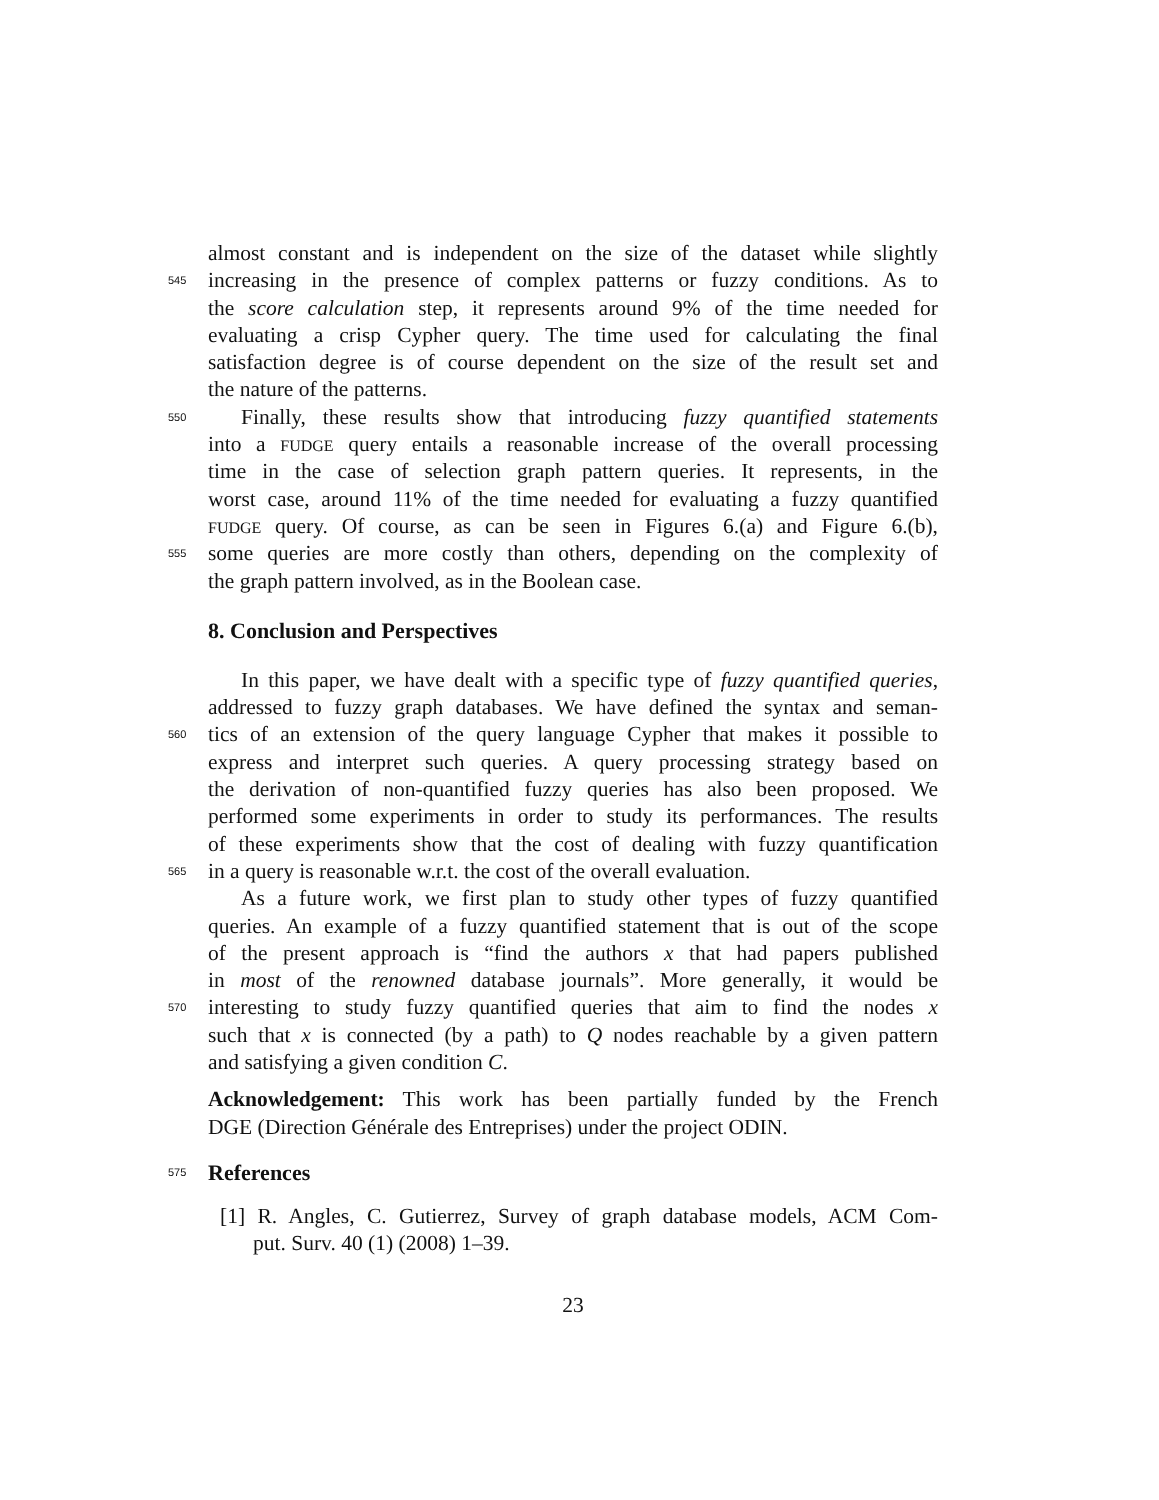almost constant and is independent on the size of the dataset while slightly
545
increasing in the presence of complex patterns or fuzzy conditions. As to
the score calculation step, it represents around 9% of the time needed for
evaluating a crisp Cypher query. The time used for calculating the final
satisfaction degree is of course dependent on the size of the result set and
the nature of the patterns.
550
Finally, these results show that introducing fuzzy quantified statements
into a FUDGE query entails a reasonable increase of the overall processing
time in the case of selection graph pattern queries. It represents, in the
worst case, around 11% of the time needed for evaluating a fuzzy quantified
FUDGE query. Of course, as can be seen in Figures 6.(a) and Figure 6.(b),
555
some queries are more costly than others, depending on the complexity of
the graph pattern involved, as in the Boolean case.
8. Conclusion and Perspectives
In this paper, we have dealt with a specific type of fuzzy quantified queries,
addressed to fuzzy graph databases. We have defined the syntax and seman-
560
tics of an extension of the query language Cypher that makes it possible to
express and interpret such queries. A query processing strategy based on
the derivation of non-quantified fuzzy queries has also been proposed. We
performed some experiments in order to study its performances. The results
of these experiments show that the cost of dealing with fuzzy quantification
565
in a query is reasonable w.r.t. the cost of the overall evaluation.
As a future work, we first plan to study other types of fuzzy quantified
queries. An example of a fuzzy quantified statement that is out of the scope
of the present approach is “find the authors x that had papers published
in most of the renowned database journals”. More generally, it would be
570
interesting to study fuzzy quantified queries that aim to find the nodes x
such that x is connected (by a path) to Q nodes reachable by a given pattern
and satisfying a given condition C.
Acknowledgement: This work has been partially funded by the French
DGE (Direction Générale des Entreprises) under the project ODIN.
575
References
[1] R. Angles, C. Gutierrez, Survey of graph database models, ACM Com-
put. Surv. 40 (1) (2008) 1–39.
23